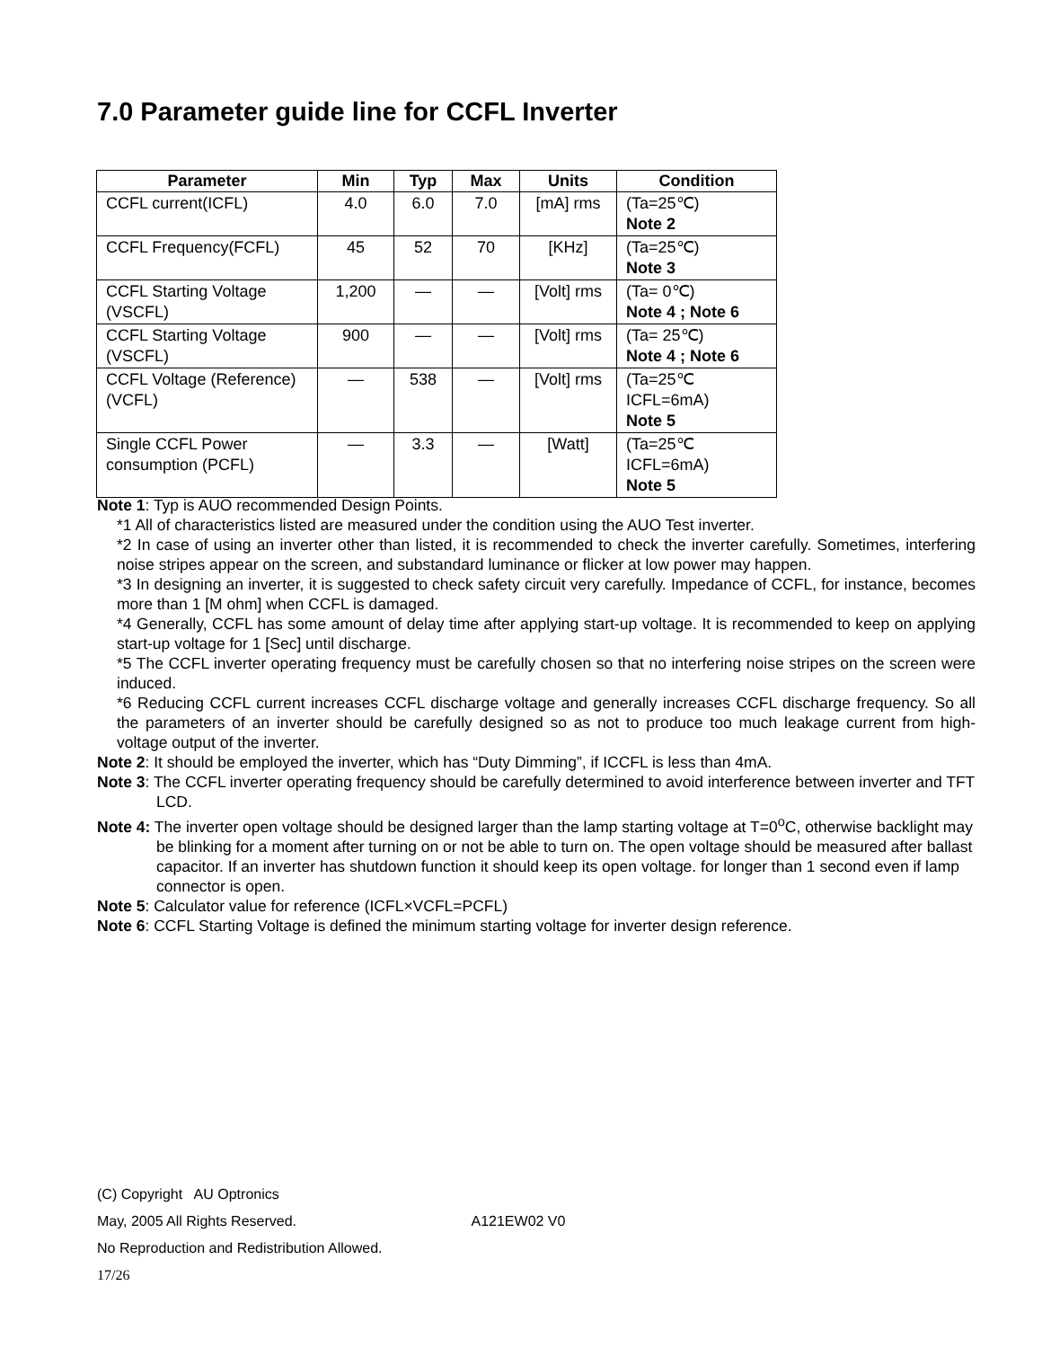7.0 Parameter guide line for CCFL Inverter
| Parameter | Min | Typ | Max | Units | Condition |
| --- | --- | --- | --- | --- | --- |
| CCFL current(ICFL) | 4.0 | 6.0 | 7.0 | [mA] rms | (Ta=25℃) Note 2 |
| CCFL Frequency(FCFL) | 45 | 52 | 70 | [KHz] | (Ta=25℃) Note 3 |
| CCFL Starting Voltage (VSCFL) | 1,200 | — | — | [Volt] rms | (Ta= 0℃) Note 4 ; Note 6 |
| CCFL Starting Voltage (VSCFL) | 900 | — | — | [Volt] rms | (Ta= 25℃) Note 4 ; Note 6 |
| CCFL Voltage (Reference) (VCFL) | — | 538 | — | [Volt] rms | (Ta=25℃ ICFL=6mA) Note 5 |
| Single CCFL Power consumption (PCFL) | — | 3.3 | — | [Watt] | (Ta=25℃ ICFL=6mA) Note 5 |
Note 1: Typ is AUO recommended Design Points.
*1 All of characteristics listed are measured under the condition using the AUO Test inverter.
*2 In case of using an inverter other than listed, it is recommended to check the inverter carefully. Sometimes, interfering noise stripes appear on the screen, and substandard luminance or flicker at low power may happen.
*3 In designing an inverter, it is suggested to check safety circuit very carefully. Impedance of CCFL, for instance, becomes more than 1 [M ohm] when CCFL is damaged.
*4 Generally, CCFL has some amount of delay time after applying start-up voltage. It is recommended to keep on applying start-up voltage for 1 [Sec] until discharge.
*5 The CCFL inverter operating frequency must be carefully chosen so that no interfering noise stripes on the screen were induced.
*6 Reducing CCFL current increases CCFL discharge voltage and generally increases CCFL discharge frequency. So all the parameters of an inverter should be carefully designed so as not to produce too much leakage current from high-voltage output of the inverter.
Note 2: It should be employed the inverter, which has “Duty Dimming”, if ICCFL is less than 4mA.
Note 3: The CCFL inverter operating frequency should be carefully determined to avoid interference between inverter and TFT LCD.
Note 4: The inverter open voltage should be designed larger than the lamp starting voltage at T=0<sup>o</sup>C, otherwise backlight may be blinking for a moment after turning on or not be able to turn on. The open voltage should be measured after ballast capacitor. If an inverter has shutdown function it should keep its open voltage. for longer than 1 second even if lamp connector is open.
Note 5: Calculator value for reference (ICFL×VCFL=PCFL)
Note 6: CCFL Starting Voltage is defined the minimum starting voltage for inverter design reference.
(C) Copyright AU Optronics
May, 2005 All Rights Reserved. A121EW02 V0
No Reproduction and Redistribution Allowed.
17/26